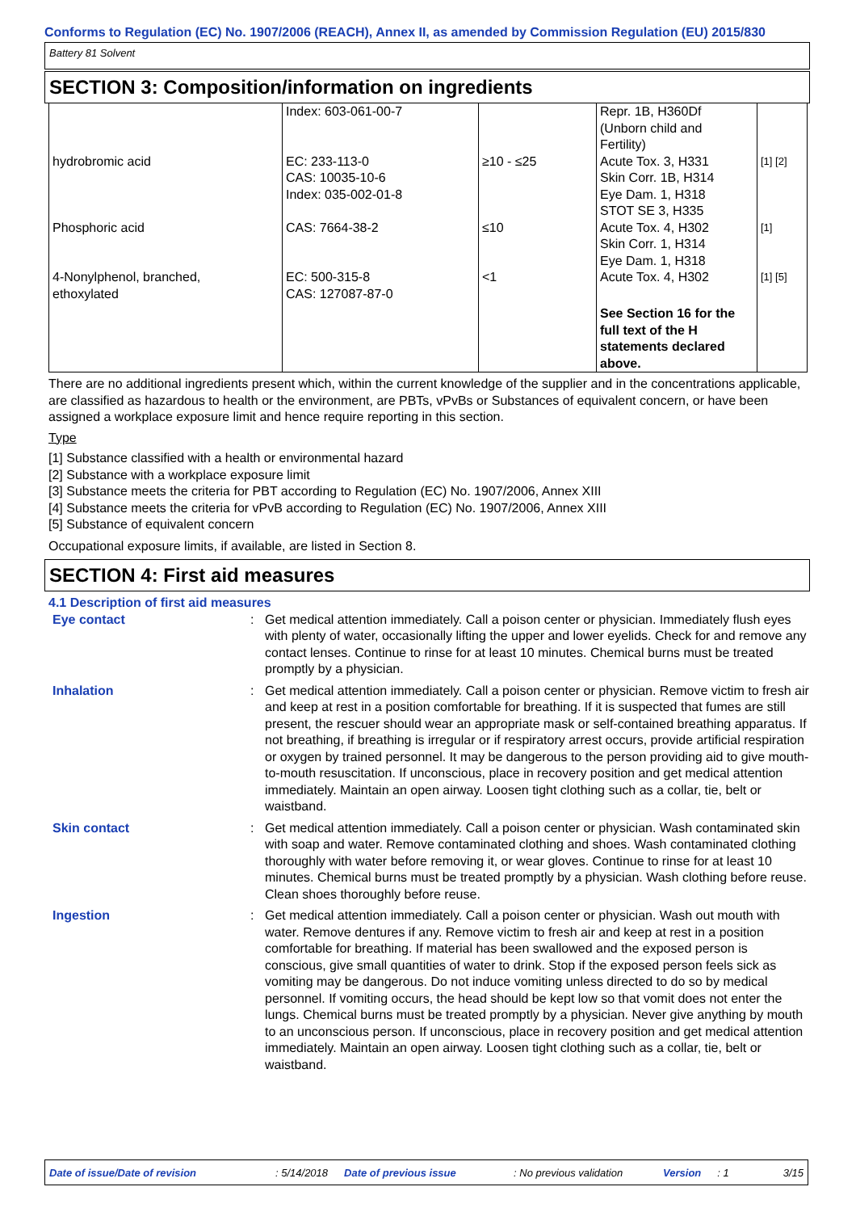Conforms to Regulation (EC) No. 1907/2006 (REACH), Annex II, as amended by Commission Regulation (EU) 2015/830
Battery 81 Solvent
SECTION 3: Composition/information on ingredients
| | Index: 603-061-00-7 | | Repr. 1B, H360Df (Unborn child and Fertility) | |
| hydrobromic acid | EC: 233-113-0 CAS: 10035-10-6 Index: 035-002-01-8 | ≥10 - ≤25 | Acute Tox. 3, H331 Skin Corr. 1B, H314 Eye Dam. 1, H318 STOT SE 3, H335 | [1] [2] |
| Phosphoric acid | CAS: 7664-38-2 | ≤10 | Acute Tox. 4, H302 Skin Corr. 1, H314 Eye Dam. 1, H318 | [1] |
| 4-Nonylphenol, branched, ethoxylated | EC: 500-315-8 CAS: 127087-87-0 | <1 | Acute Tox. 4, H302 See Section 16 for the full text of the H statements declared above. | [1] [5] |
There are no additional ingredients present which, within the current knowledge of the supplier and in the concentrations applicable, are classified as hazardous to health or the environment, are PBTs, vPvBs or Substances of equivalent concern, or have been assigned a workplace exposure limit and hence require reporting in this section.
Type
[1] Substance classified with a health or environmental hazard
[2] Substance with a workplace exposure limit
[3] Substance meets the criteria for PBT according to Regulation (EC) No. 1907/2006, Annex XIII
[4] Substance meets the criteria for vPvB according to Regulation (EC) No. 1907/2006, Annex XIII
[5] Substance of equivalent concern
Occupational exposure limits, if available, are listed in Section 8.
SECTION 4: First aid measures
4.1 Description of first aid measures
| Eye contact | : | Get medical attention immediately. Call a poison center or physician. Immediately flush eyes with plenty of water, occasionally lifting the upper and lower eyelids. Check for and remove any contact lenses. Continue to rinse for at least 10 minutes. Chemical burns must be treated promptly by a physician. |
| Inhalation | : | Get medical attention immediately. Call a poison center or physician. Remove victim to fresh air and keep at rest in a position comfortable for breathing. If it is suspected that fumes are still present, the rescuer should wear an appropriate mask or self-contained breathing apparatus. If not breathing, if breathing is irregular or if respiratory arrest occurs, provide artificial respiration or oxygen by trained personnel. It may be dangerous to the person providing aid to give mouth-to-mouth resuscitation. If unconscious, place in recovery position and get medical attention immediately. Maintain an open airway. Loosen tight clothing such as a collar, tie, belt or waistband. |
| Skin contact | : | Get medical attention immediately. Call a poison center or physician. Wash contaminated skin with soap and water. Remove contaminated clothing and shoes. Wash contaminated clothing thoroughly with water before removing it, or wear gloves. Continue to rinse for at least 10 minutes. Chemical burns must be treated promptly by a physician. Wash clothing before reuse. Clean shoes thoroughly before reuse. |
| Ingestion | : | Get medical attention immediately. Call a poison center or physician. Wash out mouth with water. Remove dentures if any. Remove victim to fresh air and keep at rest in a position comfortable for breathing. If material has been swallowed and the exposed person is conscious, give small quantities of water to drink. Stop if the exposed person feels sick as vomiting may be dangerous. Do not induce vomiting unless directed to do so by medical personnel. If vomiting occurs, the head should be kept low so that vomit does not enter the lungs. Chemical burns must be treated promptly by a physician. Never give anything by mouth to an unconscious person. If unconscious, place in recovery position and get medical attention immediately. Maintain an open airway. Loosen tight clothing such as a collar, tie, belt or waistband. |
Date of issue/Date of revision: 5/14/2018 Date of previous issue: No previous validation Version: 1 3/15